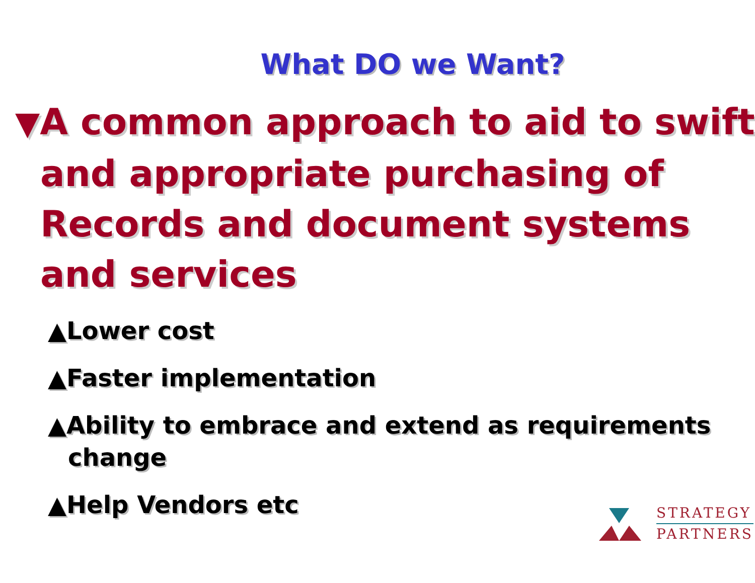What DO we Want?
▼A common approach to aid to swift and appropriate purchasing of Records and document systems and services
▲Lower cost
▲Faster implementation
▲Ability to embrace and extend as requirements change
▲Help Vendors etc
STRATEGY
PARTNERS